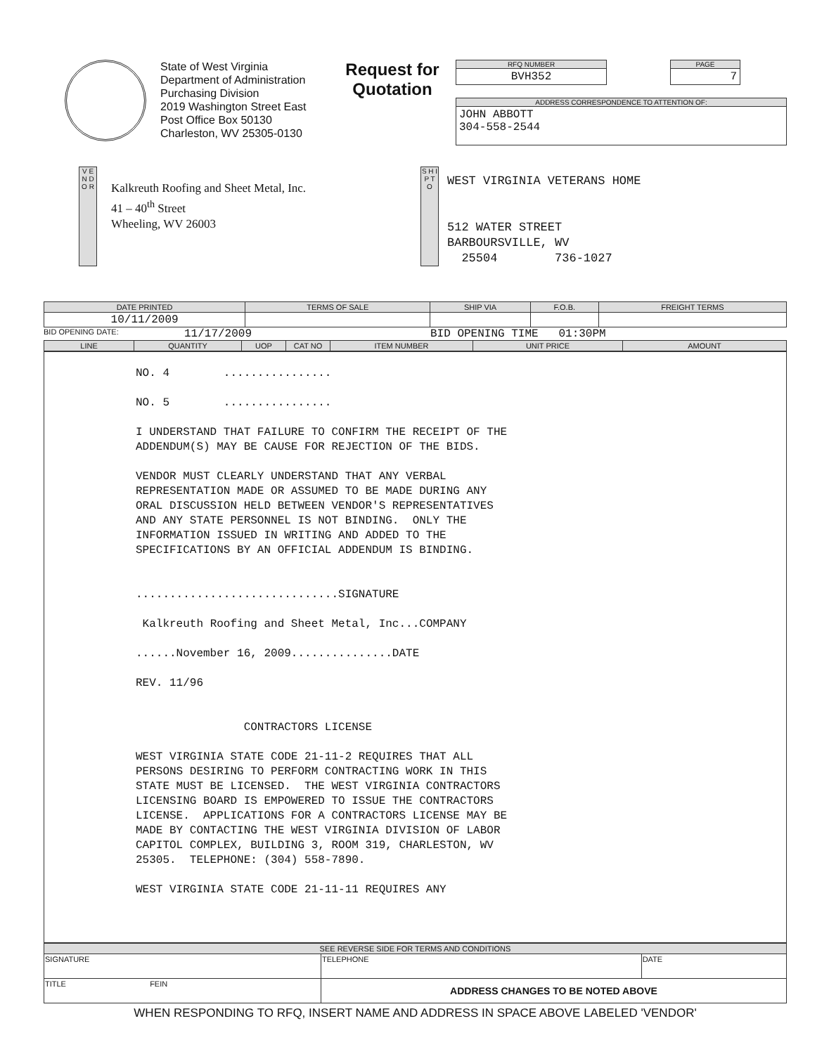State of West Virginia
Department of Administration
Purchasing Division
2019 Washington Street East
Post Office Box 50130
Charleston, WV 25305-0130
Request for Quotation
RFQ NUMBER
BVH352
PAGE
7
ADDRESS CORRESPONDENCE TO ATTENTION OF:
JOHN ABBOTT
304-558-2544
V E N D O R
Kalkreuth Roofing and Sheet Metal, Inc.
41 – 40<sup>th</sup> Street
Wheeling, WV 26003
S H I P T O
WEST VIRGINIA VETERANS HOME
512 WATER STREET
BARBOURSVILLE, WV
25504 736-1027
| DATE PRINTED | TERMS OF SALE | SHIP VIA | F.O.B. | FREIGHT TERMS |
| --- | --- | --- | --- | --- |
| 10/11/2009 | | | | |
BID OPENING DATE: 11/17/2009 BID OPENING TIME 01:30PM
| LINE | QUANTITY | UOP | CAT NO | ITEM NUMBER | UNIT PRICE | AMOUNT |
| --- | --- | --- | --- | --- | --- | --- |
NO. 4 ................ NO. 5 ................ I UNDERSTAND THAT FAILURE TO CONFIRM THE RECEIPT OF THE ADDENDUM(S) MAY BE CAUSE FOR REJECTION OF THE BIDS. VENDOR MUST CLEARLY UNDERSTAND THAT ANY VERBAL REPRESENTATION MADE OR ASSUMED TO BE MADE DURING ANY ORAL DISCUSSION HELD BETWEEN VENDOR'S REPRESENTATIVES AND ANY STATE PERSONNEL IS NOT BINDING. ONLY THE INFORMATION ISSUED IN WRITING AND ADDED TO THE SPECIFICATIONS BY AN OFFICIAL ADDENDUM IS BINDING. ..............................SIGNATURE Kalkreuth Roofing and Sheet Metal, Inc...COMPANY ......November 16, 2009...............DATE REV. 11/96 CONTRACTORS LICENSE WEST VIRGINIA STATE CODE 21-11-2 REQUIRES THAT ALL PERSONS DESIRING TO PERFORM CONTRACTING WORK IN THIS STATE MUST BE LICENSED. THE WEST VIRGINIA CONTRACTORS LICENSING BOARD IS EMPOWERED TO ISSUE THE CONTRACTORS LICENSE. APPLICATIONS FOR A CONTRACTORS LICENSE MAY BE MADE BY CONTACTING THE WEST VIRGINIA DIVISION OF LABOR CAPITOL COMPLEX, BUILDING 3, ROOM 319, CHARLESTON, WV 25305. TELEPHONE: (304) 558-7890. WEST VIRGINIA STATE CODE 21-11-11 REQUIRES ANY
| SEE REVERSE SIDE FOR TERMS AND CONDITIONS | | |
| --- | --- | --- |
| SIGNATURE | TELEPHONE | DATE |
| TITLE FEIN | ADDRESS CHANGES TO BE NOTED ABOVE | |
WHEN RESPONDING TO RFQ, INSERT NAME AND ADDRESS IN SPACE ABOVE LABELED 'VENDOR'